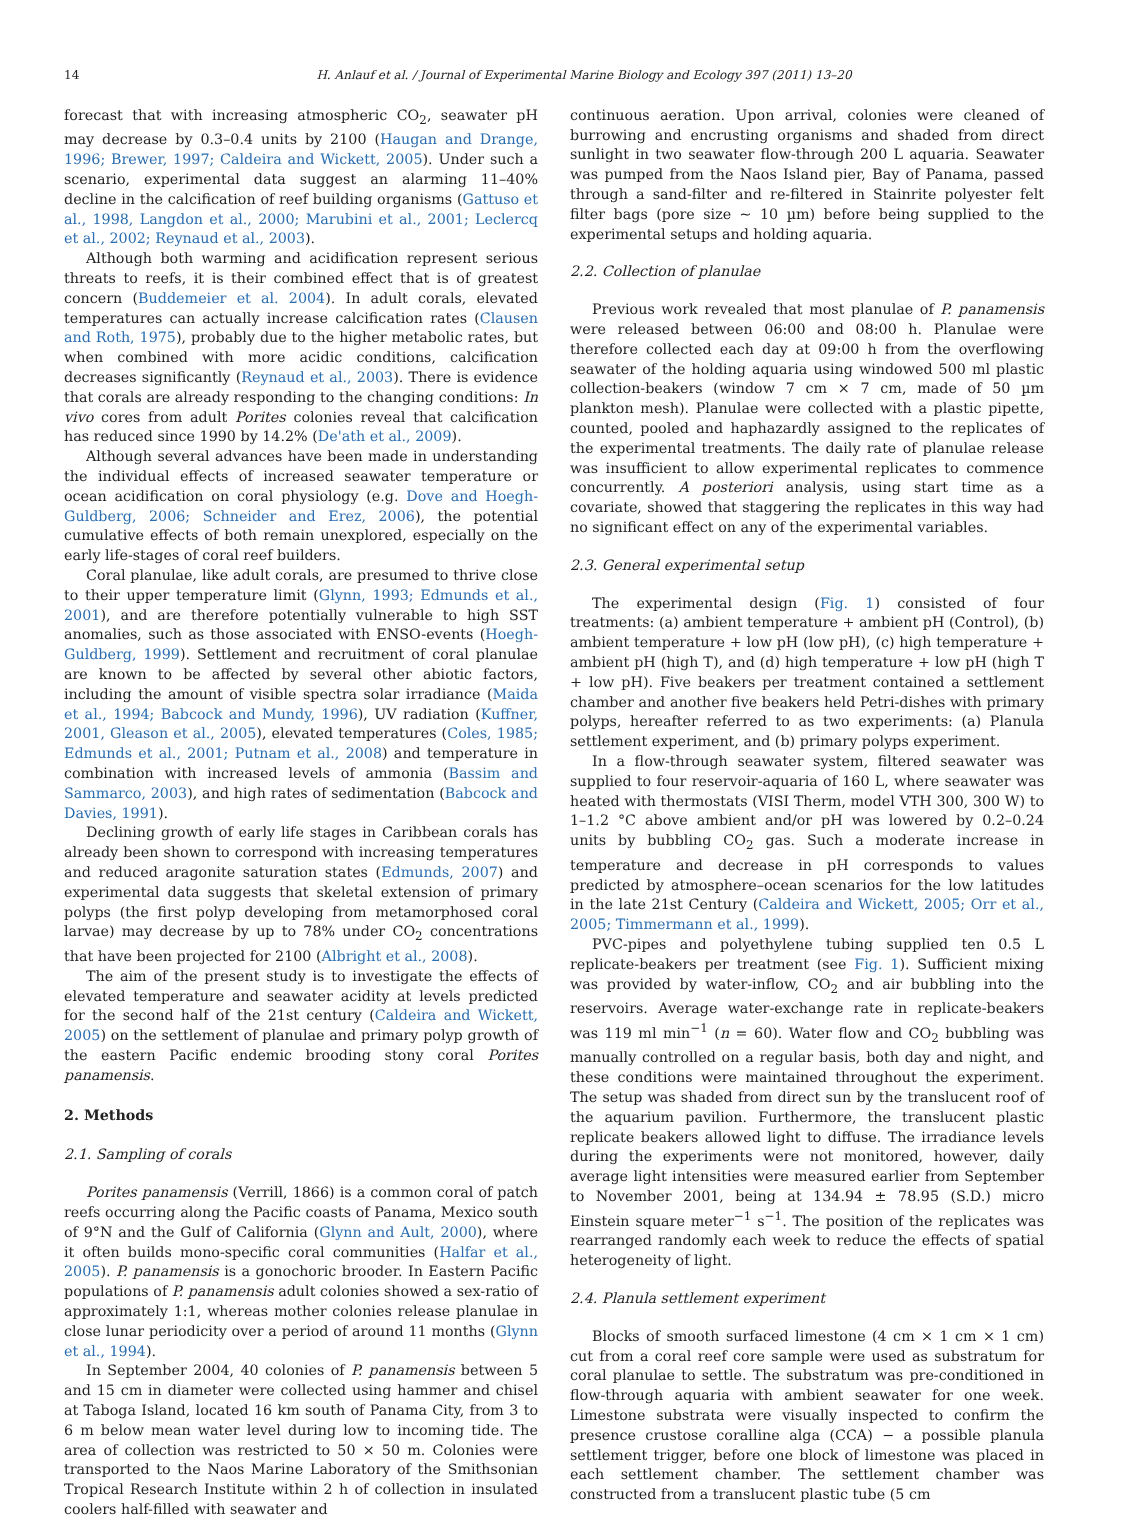14 H. Anlauf et al. / Journal of Experimental Marine Biology and Ecology 397 (2011) 13–20
forecast that with increasing atmospheric CO<sub>2</sub>, seawater pH may decrease by 0.3–0.4 units by 2100 (Haugan and Drange, 1996; Brewer, 1997; Caldeira and Wickett, 2005). Under such a scenario, experimental data suggest an alarming 11–40% decline in the calcification of reef building organisms (Gattuso et al., 1998, Langdon et al., 2000; Marubini et al., 2001; Leclercq et al., 2002; Reynaud et al., 2003).
Although both warming and acidification represent serious threats to reefs, it is their combined effect that is of greatest concern (Buddemeier et al. 2004). In adult corals, elevated temperatures can actually increase calcification rates (Clausen and Roth, 1975), probably due to the higher metabolic rates, but when combined with more acidic conditions, calcification decreases significantly (Reynaud et al., 2003). There is evidence that corals are already responding to the changing conditions: In vivo cores from adult Porites colonies reveal that calcification has reduced since 1990 by 14.2% (De'ath et al., 2009).
Although several advances have been made in understanding the individual effects of increased seawater temperature or ocean acidification on coral physiology (e.g. Dove and Hoegh-Guldberg, 2006; Schneider and Erez, 2006), the potential cumulative effects of both remain unexplored, especially on the early life-stages of coral reef builders.
Coral planulae, like adult corals, are presumed to thrive close to their upper temperature limit (Glynn, 1993; Edmunds et al., 2001), and are therefore potentially vulnerable to high SST anomalies, such as those associated with ENSO-events (Hoegh-Guldberg, 1999). Settlement and recruitment of coral planulae are known to be affected by several other abiotic factors, including the amount of visible spectra solar irradiance (Maida et al., 1994; Babcock and Mundy, 1996), UV radiation (Kuffner, 2001, Gleason et al., 2005), elevated temperatures (Coles, 1985; Edmunds et al., 2001; Putnam et al., 2008) and temperature in combination with increased levels of ammonia (Bassim and Sammarco, 2003), and high rates of sedimentation (Babcock and Davies, 1991).
Declining growth of early life stages in Caribbean corals has already been shown to correspond with increasing temperatures and reduced aragonite saturation states (Edmunds, 2007) and experimental data suggests that skeletal extension of primary polyps (the first polyp developing from metamorphosed coral larvae) may decrease by up to 78% under CO<sub>2</sub> concentrations that have been projected for 2100 (Albright et al., 2008).
The aim of the present study is to investigate the effects of elevated temperature and seawater acidity at levels predicted for the second half of the 21st century (Caldeira and Wickett, 2005) on the settlement of planulae and primary polyp growth of the eastern Pacific endemic brooding stony coral Porites panamensis.
2. Methods
2.1. Sampling of corals
Porites panamensis (Verrill, 1866) is a common coral of patch reefs occurring along the Pacific coasts of Panama, Mexico south of 9°N and the Gulf of California (Glynn and Ault, 2000), where it often builds mono-specific coral communities (Halfar et al., 2005). P. panamensis is a gonochoric brooder. In Eastern Pacific populations of P. panamensis adult colonies showed a sex-ratio of approximately 1:1, whereas mother colonies release planulae in close lunar periodicity over a period of around 11 months (Glynn et al., 1994).
In September 2004, 40 colonies of P. panamensis between 5 and 15 cm in diameter were collected using hammer and chisel at Taboga Island, located 16 km south of Panama City, from 3 to 6 m below mean water level during low to incoming tide. The area of collection was restricted to 50 × 50 m. Colonies were transported to the Naos Marine Laboratory of the Smithsonian Tropical Research Institute within 2 h of collection in insulated coolers half-filled with seawater and
continuous aeration. Upon arrival, colonies were cleaned of burrowing and encrusting organisms and shaded from direct sunlight in two seawater flow-through 200 L aquaria. Seawater was pumped from the Naos Island pier, Bay of Panama, passed through a sand-filter and re-filtered in Stainrite polyester felt filter bags (pore size ~ 10 µm) before being supplied to the experimental setups and holding aquaria.
2.2. Collection of planulae
Previous work revealed that most planulae of P. panamensis were released between 06:00 and 08:00 h. Planulae were therefore collected each day at 09:00 h from the overflowing seawater of the holding aquaria using windowed 500 ml plastic collection-beakers (window 7 cm × 7 cm, made of 50 µm plankton mesh). Planulae were collected with a plastic pipette, counted, pooled and haphazardly assigned to the replicates of the experimental treatments. The daily rate of planulae release was insufficient to allow experimental replicates to commence concurrently. A posteriori analysis, using start time as a covariate, showed that staggering the replicates in this way had no significant effect on any of the experimental variables.
2.3. General experimental setup
The experimental design (Fig. 1) consisted of four treatments: (a) ambient temperature + ambient pH (Control), (b) ambient temperature + low pH (low pH), (c) high temperature + ambient pH (high T), and (d) high temperature + low pH (high T + low pH). Five beakers per treatment contained a settlement chamber and another five beakers held Petri-dishes with primary polyps, hereafter referred to as two experiments: (a) Planula settlement experiment, and (b) primary polyps experiment.
In a flow-through seawater system, filtered seawater was supplied to four reservoir-aquaria of 160 L, where seawater was heated with thermostats (VISI Therm, model VTH 300, 300 W) to 1–1.2 °C above ambient and/or pH was lowered by 0.2–0.24 units by bubbling CO<sub>2</sub> gas. Such a moderate increase in temperature and decrease in pH corresponds to values predicted by atmosphere–ocean scenarios for the low latitudes in the late 21st Century (Caldeira and Wickett, 2005; Orr et al., 2005; Timmermann et al., 1999).
PVC-pipes and polyethylene tubing supplied ten 0.5 L replicate-beakers per treatment (see Fig. 1). Sufficient mixing was provided by water-inflow, CO<sub>2</sub> and air bubbling into the reservoirs. Average water-exchange rate in replicate-beakers was 119 ml min<sup>−1</sup> (n = 60). Water flow and CO<sub>2</sub> bubbling was manually controlled on a regular basis, both day and night, and these conditions were maintained throughout the experiment. The setup was shaded from direct sun by the translucent roof of the aquarium pavilion. Furthermore, the translucent plastic replicate beakers allowed light to diffuse. The irradiance levels during the experiments were not monitored, however, daily average light intensities were measured earlier from September to November 2001, being at 134.94 ± 78.95 (S.D.) micro Einstein square meter<sup>−1</sup> s<sup>−1</sup>. The position of the replicates was rearranged randomly each week to reduce the effects of spatial heterogeneity of light.
2.4. Planula settlement experiment
Blocks of smooth surfaced limestone (4 cm × 1 cm × 1 cm) cut from a coral reef core sample were used as substratum for coral planulae to settle. The substratum was pre-conditioned in flow-through aquaria with ambient seawater for one week. Limestone substrata were visually inspected to confirm the presence crustose coralline alga (CCA) − a possible planula settlement trigger, before one block of limestone was placed in each settlement chamber. The settlement chamber was constructed from a translucent plastic tube (5 cm